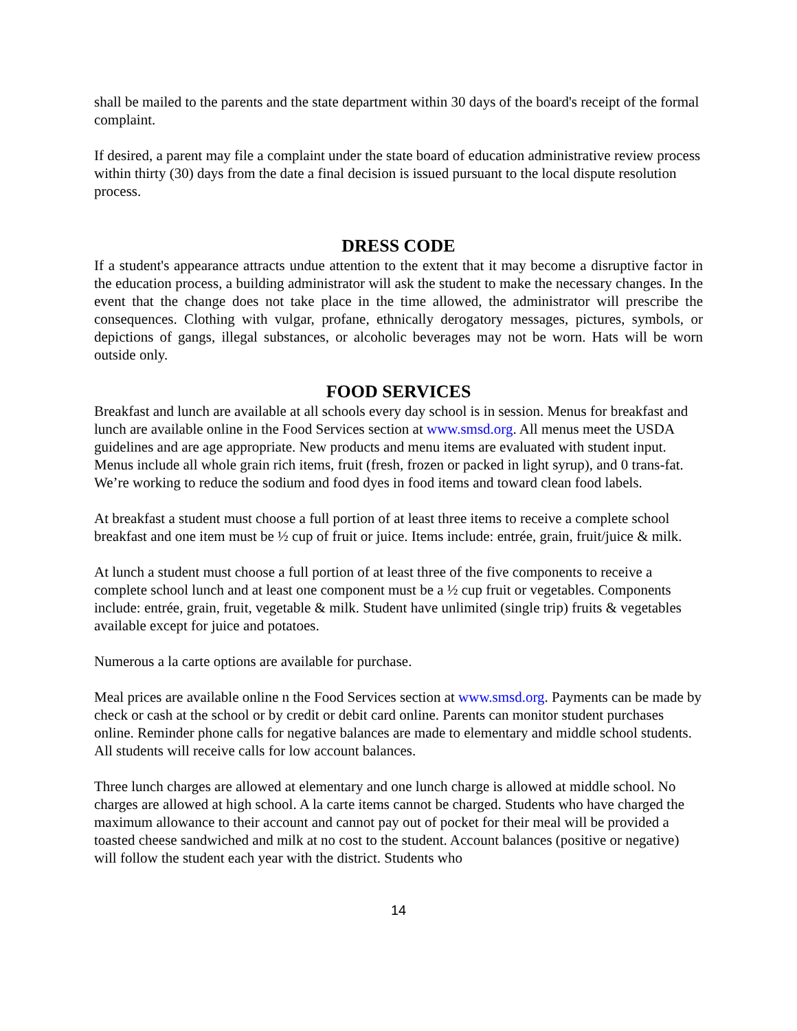shall be mailed to the parents and the state department within 30 days of the board's receipt of the formal complaint.
If desired, a parent may file a complaint under the state board of education administrative review process within thirty (30) days from the date a final decision is issued pursuant to the local dispute resolution process.
DRESS CODE
If a student's appearance attracts undue attention to the extent that it may become a disruptive factor in the education process, a building administrator will ask the student to make the necessary changes. In the event that the change does not take place in the time allowed, the administrator will prescribe the consequences. Clothing with vulgar, profane, ethnically derogatory messages, pictures, symbols, or depictions of gangs, illegal substances, or alcoholic beverages may not be worn. Hats will be worn outside only.
FOOD SERVICES
Breakfast and lunch are available at all schools every day school is in session. Menus for breakfast and lunch are available online in the Food Services section at www.smsd.org. All menus meet the USDA guidelines and are age appropriate. New products and menu items are evaluated with student input. Menus include all whole grain rich items, fruit (fresh, frozen or packed in light syrup), and 0 trans-fat. We’re working to reduce the sodium and food dyes in food items and toward clean food labels.
At breakfast a student must choose a full portion of at least three items to receive a complete school breakfast and one item must be ½ cup of fruit or juice. Items include: entrée, grain, fruit/juice & milk.
At lunch a student must choose a full portion of at least three of the five components to receive a complete school lunch and at least one component must be a ½ cup fruit or vegetables. Components include: entrée, grain, fruit, vegetable & milk. Student have unlimited (single trip) fruits & vegetables available except for juice and potatoes.
Numerous a la carte options are available for purchase.
Meal prices are available online n the Food Services section at www.smsd.org. Payments can be made by check or cash at the school or by credit or debit card online. Parents can monitor student purchases online. Reminder phone calls for negative balances are made to elementary and middle school students. All students will receive calls for low account balances.
Three lunch charges are allowed at elementary and one lunch charge is allowed at middle school. No charges are allowed at high school. A la carte items cannot be charged. Students who have charged the maximum allowance to their account and cannot pay out of pocket for their meal will be provided a toasted cheese sandwiched and milk at no cost to the student. Account balances (positive or negative) will follow the student each year with the district. Students who
14